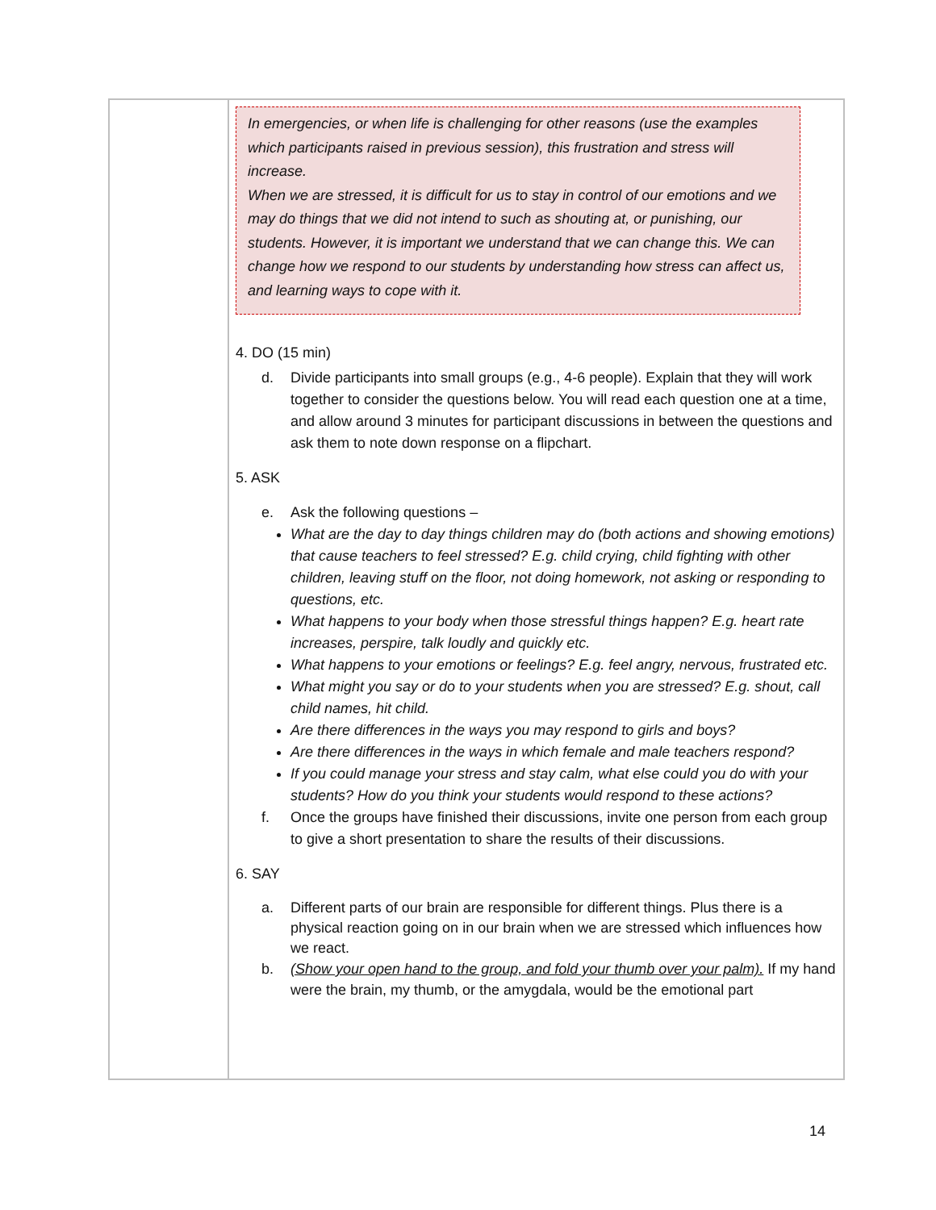| | In emergencies, or when life is challenging for other reasons (use the examples which participants raised in previous session), this frustration and stress will increase. When we are stressed, it is difficult for us to stay in control of our emotions and we may do things that we did not intend to such as shouting at, or punishing, our students. However, it is important we understand that we can change this. We can change how we respond to our students by understanding how stress can affect us, and learning ways to cope with it. 4. DO (15 min) d. Divide participants into small groups (e.g., 4-6 people). Explain that they will work together to consider the questions below. You will read each question one at a time, and allow around 3 minutes for participant discussions in between the questions and ask them to note down response on a flipchart. 5. ASK e. Ask the following questions – What are the day to day things children may do (both actions and showing emotions) that cause teachers to feel stressed? E.g. child crying, child fighting with other children, leaving stuff on the floor, not doing homework, not asking or responding to questions, etc. What happens to your body when those stressful things happen? E.g. heart rate increases, perspire, talk loudly and quickly etc. What happens to your emotions or feelings? E.g. feel angry, nervous, frustrated etc. What might you say or do to your students when you are stressed? E.g. shout, call child names, hit child. Are there differences in the ways you may respond to girls and boys? Are there differences in the ways in which female and male teachers respond? If you could manage your stress and stay calm, what else could you do with your students? How do you think your students would respond to these actions? f. Once the groups have finished their discussions, invite one person from each group to give a short presentation to share the results of their discussions. 6. SAY a. Different parts of our brain are responsible for different things. Plus there is a physical reaction going on in our brain when we are stressed which influences how we react. b. (Show your open hand to the group, and fold your thumb over your palm). If my hand were the brain, my thumb, or the amygdala, would be the emotional part |
14